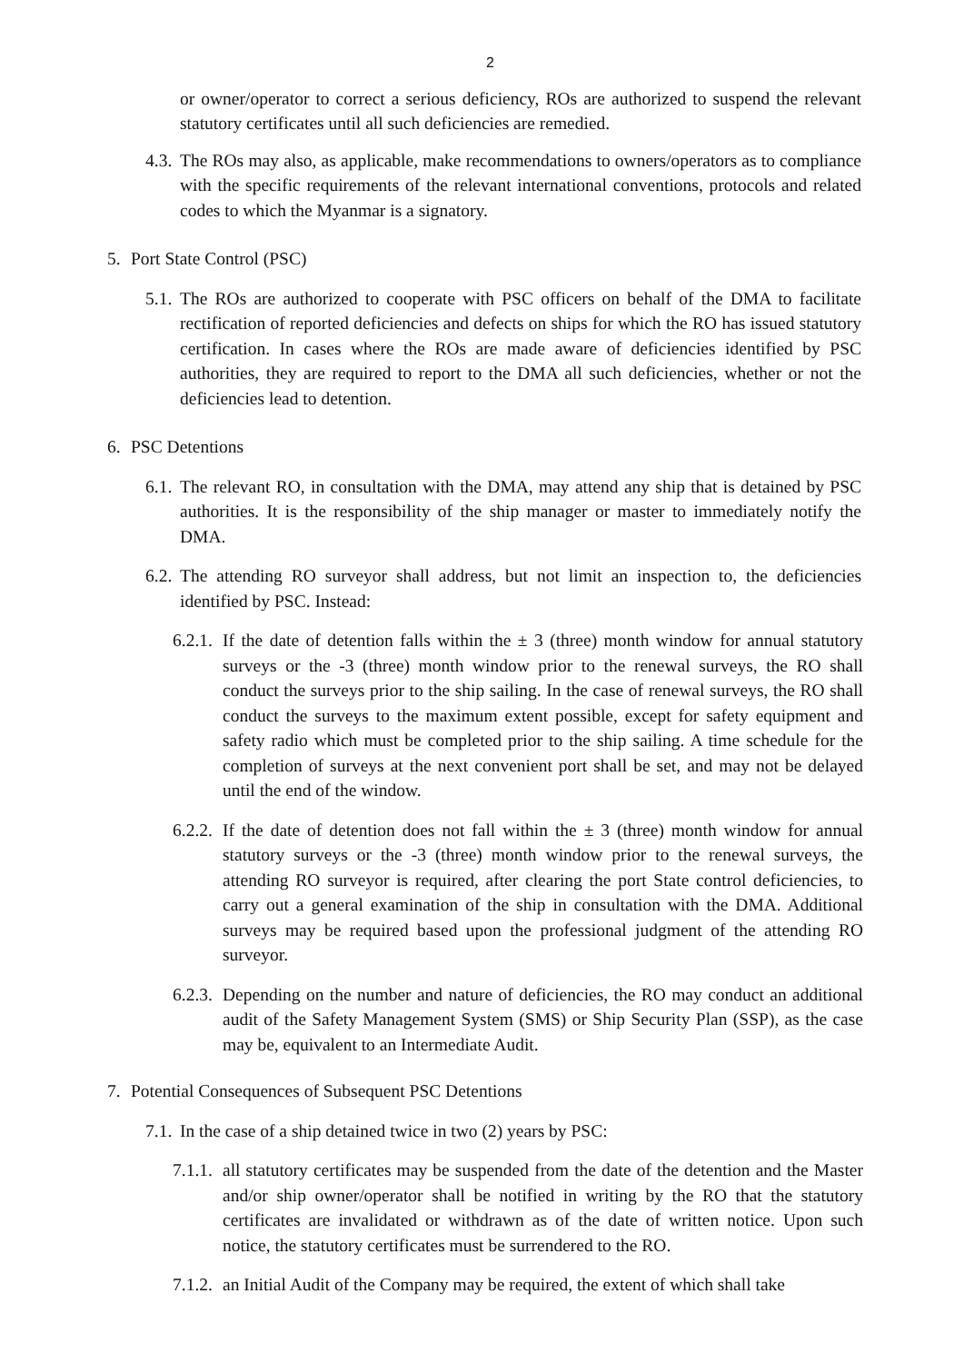2
or owner/operator to correct a serious deficiency, ROs are authorized to suspend the relevant statutory certificates until all such deficiencies are remedied.
4.3. The ROs may also, as applicable, make recommendations to owners/operators as to compliance with the specific requirements of the relevant international conventions, protocols and related codes to which the Myanmar is a signatory.
5. Port State Control (PSC)
5.1. The ROs are authorized to cooperate with PSC officers on behalf of the DMA to facilitate rectification of reported deficiencies and defects on ships for which the RO has issued statutory certification. In cases where the ROs are made aware of deficiencies identified by PSC authorities, they are required to report to the DMA all such deficiencies, whether or not the deficiencies lead to detention.
6. PSC Detentions
6.1. The relevant RO, in consultation with the DMA, may attend any ship that is detained by PSC authorities. It is the responsibility of the ship manager or master to immediately notify the DMA.
6.2. The attending RO surveyor shall address, but not limit an inspection to, the deficiencies identified by PSC. Instead:
6.2.1. If the date of detention falls within the ± 3 (three) month window for annual statutory surveys or the -3 (three) month window prior to the renewal surveys, the RO shall conduct the surveys prior to the ship sailing. In the case of renewal surveys, the RO shall conduct the surveys to the maximum extent possible, except for safety equipment and safety radio which must be completed prior to the ship sailing. A time schedule for the completion of surveys at the next convenient port shall be set, and may not be delayed until the end of the window.
6.2.2. If the date of detention does not fall within the ± 3 (three) month window for annual statutory surveys or the -3 (three) month window prior to the renewal surveys, the attending RO surveyor is required, after clearing the port State control deficiencies, to carry out a general examination of the ship in consultation with the DMA. Additional surveys may be required based upon the professional judgment of the attending RO surveyor.
6.2.3. Depending on the number and nature of deficiencies, the RO may conduct an additional audit of the Safety Management System (SMS) or Ship Security Plan (SSP), as the case may be, equivalent to an Intermediate Audit.
7. Potential Consequences of Subsequent PSC Detentions
7.1. In the case of a ship detained twice in two (2) years by PSC:
7.1.1. all statutory certificates may be suspended from the date of the detention and the Master and/or ship owner/operator shall be notified in writing by the RO that the statutory certificates are invalidated or withdrawn as of the date of written notice. Upon such notice, the statutory certificates must be surrendered to the RO.
7.1.2. an Initial Audit of the Company may be required, the extent of which shall take